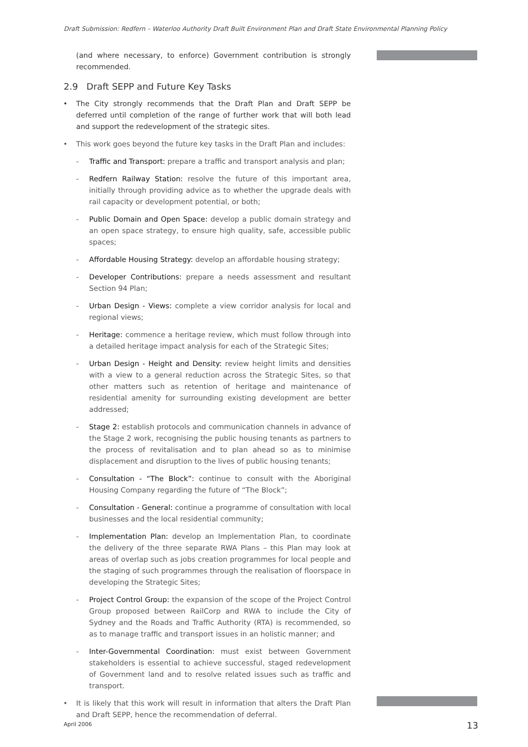Draft Submission: Redfern – Waterloo Authority Draft Built Environment Plan and Draft State Environmental Planning Policy
(and where necessary, to enforce) Government contribution is strongly recommended.
2.9 Draft SEPP and Future Key Tasks
• The City strongly recommends that the Draft Plan and Draft SEPP be deferred until completion of the range of further work that will both lead and support the redevelopment of the strategic sites.
• This work goes beyond the future key tasks in the Draft Plan and includes:
- Traffic and Transport: prepare a traffic and transport analysis and plan;
- Redfern Railway Station: resolve the future of this important area, initially through providing advice as to whether the upgrade deals with rail capacity or development potential, or both;
- Public Domain and Open Space: develop a public domain strategy and an open space strategy, to ensure high quality, safe, accessible public spaces;
- Affordable Housing Strategy: develop an affordable housing strategy;
- Developer Contributions: prepare a needs assessment and resultant Section 94 Plan;
- Urban Design - Views: complete a view corridor analysis for local and regional views;
- Heritage: commence a heritage review, which must follow through into a detailed heritage impact analysis for each of the Strategic Sites;
- Urban Design - Height and Density: review height limits and densities with a view to a general reduction across the Strategic Sites, so that other matters such as retention of heritage and maintenance of residential amenity for surrounding existing development are better addressed;
- Stage 2: establish protocols and communication channels in advance of the Stage 2 work, recognising the public housing tenants as partners to the process of revitalisation and to plan ahead so as to minimise displacement and disruption to the lives of public housing tenants;
- Consultation - “The Block”: continue to consult with the Aboriginal Housing Company regarding the future of “The Block”;
- Consultation - General: continue a programme of consultation with local businesses and the local residential community;
- Implementation Plan: develop an Implementation Plan, to coordinate the delivery of the three separate RWA Plans – this Plan may look at areas of overlap such as jobs creation programmes for local people and the staging of such programmes through the realisation of floorspace in developing the Strategic Sites;
- Project Control Group: the expansion of the scope of the Project Control Group proposed between RailCorp and RWA to include the City of Sydney and the Roads and Traffic Authority (RTA) is recommended, so as to manage traffic and transport issues in an holistic manner; and
- Inter-Governmental Coordination: must exist between Government stakeholders is essential to achieve successful, staged redevelopment of Government land and to resolve related issues such as traffic and transport.
• It is likely that this work will result in information that alters the Draft Plan and Draft SEPP, hence the recommendation of deferral.
April 2006 13